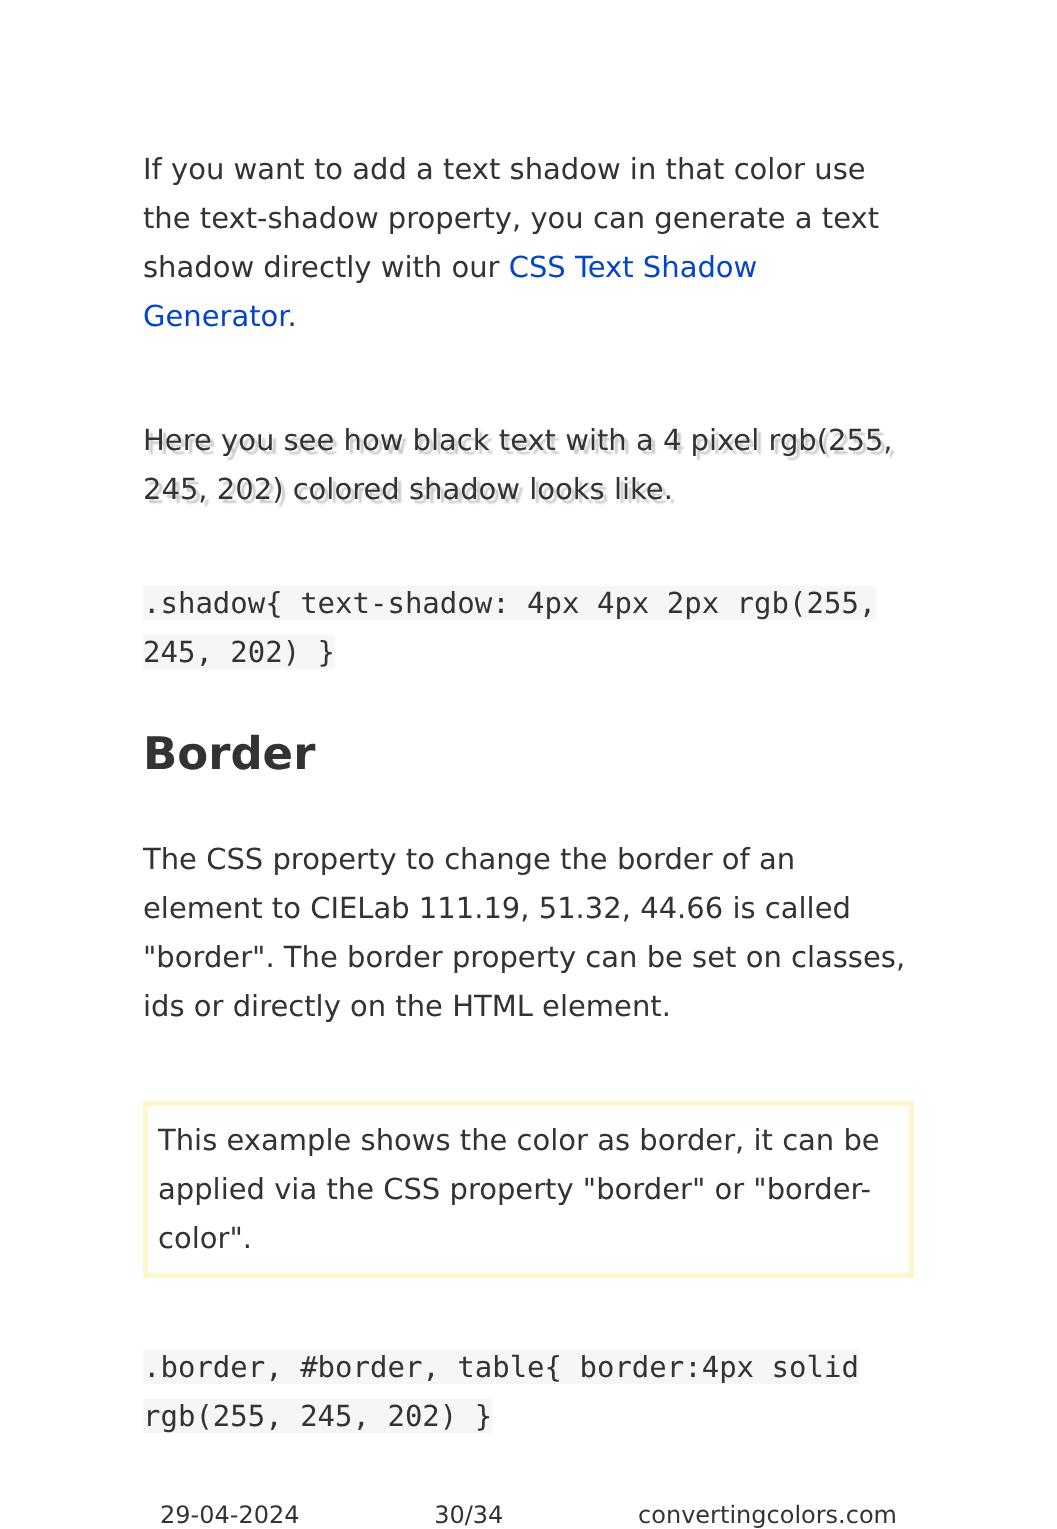If you want to add a text shadow in that color use the text-shadow property, you can generate a text shadow directly with our CSS Text Shadow Generator.
Here you see how black text with a 4 pixel rgb(255, 245, 202) colored shadow looks like.
.shadow{ text-shadow: 4px 4px 2px rgb(255, 245, 202) }
Border
The CSS property to change the border of an element to CIELab 111.19, 51.32, 44.66 is called "border". The border property can be set on classes, ids or directly on the HTML element.
This example shows the color as border, it can be applied via the CSS property "border" or "border-color".
.border, #border, table{ border:4px solid rgb(255, 245, 202) }
29-04-2024 30/34 convertingcolors.com